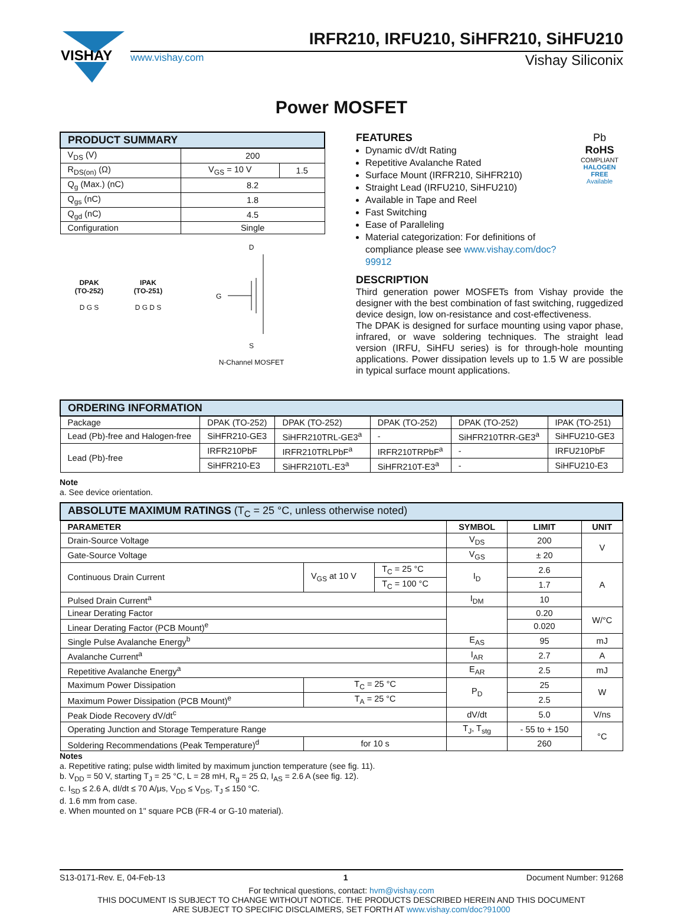VISHAY
IRFR210, IRFU210, SiHFR210, SiHFU210
www.vishay.com Vishay Siliconix
Power MOSFET
| PRODUCT SUMMARY | | |
| --- | --- | --- |
| V<sub>DS</sub> (V) | 200 | |
| R<sub>DS(on)</sub> (Ω) | V<sub>GS</sub> = 10 V | 1.5 |
| Q<sub>g</sub> (Max.) (nC) | 8.2 | |
| Q<sub>gs</sub> (nC) | 1.8 | |
| Q<sub>gd</sub> (nC) | 4.5 | |
| Configuration | Single | |
DPAK
(TO-252)
D G S
IPAK
(TO-251)
D G D S
D
G
S
N-Channel MOSFET
FEATURES
Dynamic dV/dt Rating
Repetitive Avalanche Rated
Surface Mount (IRFR210, SiHFR210)
Straight Lead (IRFU210, SiHFU210)
Available in Tape and Reel
Fast Switching
Ease of Paralleling
Material categorization: For definitions of compliance please see www.vishay.com/doc?99912
Pb
RoHS
COMPLIANT
HALOGEN
FREE
Available
DESCRIPTION
Third generation power MOSFETs from Vishay provide the designer with the best combination of fast switching, ruggedized device design, low on-resistance and cost-effectiveness.
The DPAK is designed for surface mounting using vapor phase, infrared, or wave soldering techniques. The straight lead version (IRFU, SiHFU series) is for through-hole mounting applications. Power dissipation levels up to 1.5 W are possible in typical surface mount applications.
| ORDERING INFORMATION | | | | | |
| --- | --- | --- | --- | --- | --- |
| Package | DPAK (TO-252) | DPAK (TO-252) | DPAK (TO-252) | DPAK (TO-252) | IPAK (TO-251) |
| Lead (Pb)-free and Halogen-free | SiHFR210-GE3 | SiHFR210TRL-GE3<sup>a</sup> | - | SiHFR210TRR-GE3<sup>a</sup> | SiHFU210-GE3 |
| Lead (Pb)-free | IRFR210PbF | IRFR210TRLPbF<sup>a</sup> | IRFR210TRPbF<sup>a</sup> | - | IRFU210PbF |
| | SiHFR210-E3 | SiHFR210TL-E3<sup>a</sup> | SiHFR210T-E3<sup>a</sup> | - | SiHFU210-E3 |
Note
a. See device orientation.
| ABSOLUTE MAXIMUM RATINGS (T<sub>C</sub> = 25 °C, unless otherwise noted) | | | | | |
| --- | --- | --- | --- | --- | --- |
| PARAMETER | | | SYMBOL | LIMIT | UNIT |
| Drain-Source Voltage | | | V<sub>DS</sub> | 200 | V |
| Gate-Source Voltage | | | V<sub>GS</sub> | ± 20 | |
| Continuous Drain Current | V<sub>GS</sub> at 10 V | T<sub>C</sub> = 25 °C | I<sub>D</sub> | 2.6 | A |
| | | T<sub>C</sub> = 100 °C | | 1.7 | |
| Pulsed Drain Current<sup>a</sup> | | | I<sub>DM</sub> | 10 | |
| Linear Derating Factor | | | | 0.20 | W/°C |
| Linear Derating Factor (PCB Mount)<sup>e</sup> | | | | 0.020 | |
| Single Pulse Avalanche Energy<sup>b</sup> | | | E<sub>AS</sub> | 95 | mJ |
| Avalanche Current<sup>a</sup> | | | I<sub>AR</sub> | 2.7 | A |
| Repetitive Avalanche Energy<sup>a</sup> | | | E<sub>AR</sub> | 2.5 | mJ |
| Maximum Power Dissipation | T<sub>C</sub> = 25 °C | | P<sub>D</sub> | 25 | W |
| Maximum Power Dissipation (PCB Mount)<sup>e</sup> | T<sub>A</sub> = 25 °C | | | 2.5 | |
| Peak Diode Recovery dV/dt<sup>c</sup> | | | dV/dt | 5.0 | V/ns |
| Operating Junction and Storage Temperature Range | | | T<sub>J</sub>, T<sub>stg</sub> | - 55 to + 150 | °C |
| Soldering Recommendations (Peak Temperature)<sup>d</sup> | for 10 s | | | 260 | |
Notes
a. Repetitive rating; pulse width limited by maximum junction temperature (see fig. 11).
b. V<sub>DD</sub> = 50 V, starting T<sub>J</sub> = 25 °C, L = 28 mH, R<sub>g</sub> = 25 Ω, I<sub>AS</sub> = 2.6 A (see fig. 12).
c. I<sub>SD</sub> ≤ 2.6 A, dI/dt ≤ 70 A/μs, V<sub>DD</sub> ≤ V<sub>DS</sub>, T<sub>J</sub> ≤ 150 °C.
d. 1.6 mm from case.
e. When mounted on 1" square PCB (FR-4 or G-10 material).
S13-0171-Rev. E, 04-Feb-13 1 Document Number: 91268
For technical questions, contact: hvm@vishay.com
THIS DOCUMENT IS SUBJECT TO CHANGE WITHOUT NOTICE. THE PRODUCTS DESCRIBED HEREIN AND THIS DOCUMENT
ARE SUBJECT TO SPECIFIC DISCLAIMERS, SET FORTH AT www.vishay.com/doc?91000